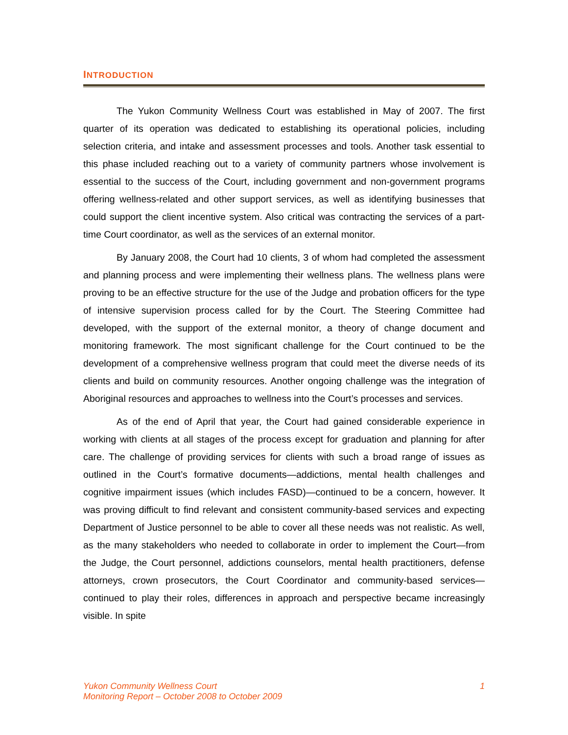INTRODUCTION
The Yukon Community Wellness Court was established in May of 2007. The first quarter of its operation was dedicated to establishing its operational policies, including selection criteria, and intake and assessment processes and tools. Another task essential to this phase included reaching out to a variety of community partners whose involvement is essential to the success of the Court, including government and non-government programs offering wellness-related and other support services, as well as identifying businesses that could support the client incentive system. Also critical was contracting the services of a part-time Court coordinator, as well as the services of an external monitor.
By January 2008, the Court had 10 clients, 3 of whom had completed the assessment and planning process and were implementing their wellness plans. The wellness plans were proving to be an effective structure for the use of the Judge and probation officers for the type of intensive supervision process called for by the Court. The Steering Committee had developed, with the support of the external monitor, a theory of change document and monitoring framework. The most significant challenge for the Court continued to be the development of a comprehensive wellness program that could meet the diverse needs of its clients and build on community resources. Another ongoing challenge was the integration of Aboriginal resources and approaches to wellness into the Court’s processes and services.
As of the end of April that year, the Court had gained considerable experience in working with clients at all stages of the process except for graduation and planning for after care. The challenge of providing services for clients with such a broad range of issues as outlined in the Court’s formative documents—addictions, mental health challenges and cognitive impairment issues (which includes FASD)—continued to be a concern, however. It was proving difficult to find relevant and consistent community-based services and expecting Department of Justice personnel to be able to cover all these needs was not realistic. As well, as the many stakeholders who needed to collaborate in order to implement the Court—from the Judge, the Court personnel, addictions counselors, mental health practitioners, defense attorneys, crown prosecutors, the Court Coordinator and community-based services—continued to play their roles, differences in approach and perspective became increasingly visible. In spite
Yukon Community Wellness Court
Monitoring Report – October 2008 to October 2009
1